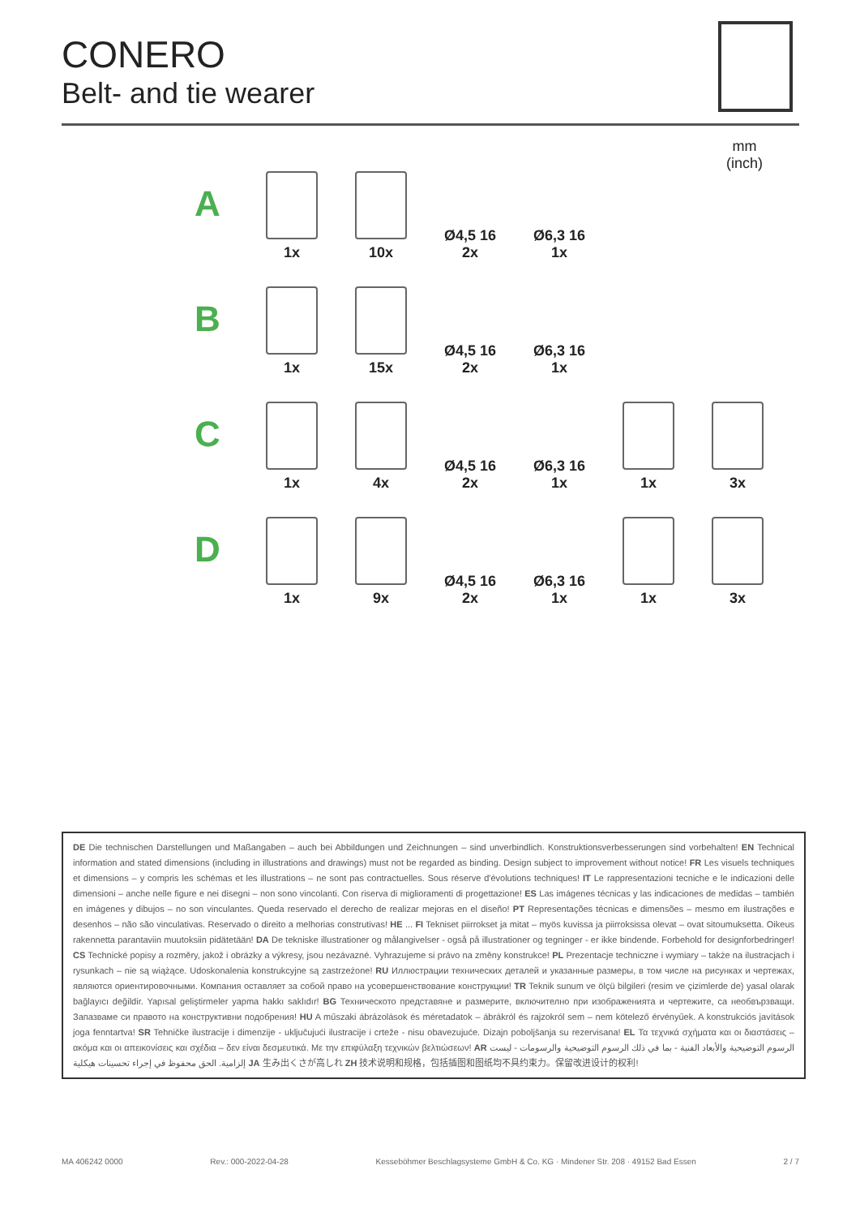CONERO
Belt- and tie wearer
mm
(inch)
A
1x
10x
Ø4,5 16
2x
Ø6,3 16
1x
B
1x
15x
Ø4,5 16
2x
Ø6,3 16
1x
C
1x
4x
Ø4,5 16
2x
Ø6,3 16
1x
1x
3x
D
1x
9x
Ø4,5 16
2x
Ø6,3 16
1x
1x
3x
DE Die technischen Darstellungen und Maßangaben – auch bei Abbildungen und Zeichnungen – sind unverbindlich. Konstruktionsverbesserungen sind vorbehalten! EN Technical information and stated dimensions (including in illustrations and drawings) must not be regarded as binding. Design subject to improvement without notice! FR Les visuels techniques et dimensions – y compris les schémas et les illustrations – ne sont pas contractuelles. Sous réserve d'évolutions techniques! IT Le rappresentazioni tecniche e le indicazioni delle dimensioni – anche nelle figure e nei disegni – non sono vincolanti. Con riserva di miglioramenti di progettazione! ES Las imágenes técnicas y las indicaciones de medidas – también en imágenes y dibujos – no son vinculantes. Queda reservado el derecho de realizar mejoras en el diseño! PT Representações técnicas e dimensões – mesmo em ilustrações e desenhos – não são vinculativas. Reservado o direito a melhorias construtivas! HE ... FI Tekniset piirrokset ja mitat – myös kuvissa ja piirroksissa olevat – ovat sitoumuksetta. Oikeus rakennetta parantaviin muutoksiin pidätetään! DA De tekniske illustrationer og målangivelser - også på illustrationer og tegninger - er ikke bindende. Forbehold for designforbedringer! CS Technické popisy a rozměry, jakož i obrázky a výkresy, jsou nezávazné. Vyhrazujeme si právo na změny konstrukce! PL Prezentacje techniczne i wymiary – także na ilustracjach i rysunkach – nie są wiążące. Udoskonalenia konstrukcyjne są zastrzeżone! RU Иллюстрации технических деталей и указанные размеры, в том числе на рисунках и чертежах, являются ориентировочными. Компания оставляет за собой право на усовершенствование конструкции! TR Teknik sunum ve ölçü bilgileri (resim ve çizimlerde de) yasal olarak bağlayıcı değildir. Yapısal geliştirmeler yapma hakkı saklıdır! BG Техническото представяне и размерите, включително при изображенията и чертежите, са необвързващи. Запазваме си правото на конструктивни подобрения! HU A műszaki ábrázolások és méretadatok – ábrákról és rajzokról sem – nem kötelező érvényűek. A konstrukciós javítások joga fenntartva! SR Tehničke ilustracije i dimenzije - uključujući ilustracije i crteže - nisu obavezujuće. Dizajn poboljšanja su rezervisana! EL Τα τεχνικά σχήματα και οι διαστάσεις – ακόμα και οι απεικονίσεις και σχέδια – δεν είναι δεσμευτικά. Με την επιφύλαξη τεχνικών βελτιώσεων! AR الرسوم التوضيحية والأبعاد الفنية - بما في ذلك الرسوم التوضيحية والرسومات - ليست إلزامية. الحق محفوظ في إجراء تحسينات هيكلية JA 生み出くさが高しれ ZH 技术说明和规格，包括插图和图纸均不具约束力。保留改进设计的权利!
MA 406242 0000 Rev.: 000-2022-04-28 Kesseböhmer Beschlagsysteme GmbH & Co. KG · Mindener Str. 208 · 49152 Bad Essen 2 / 7